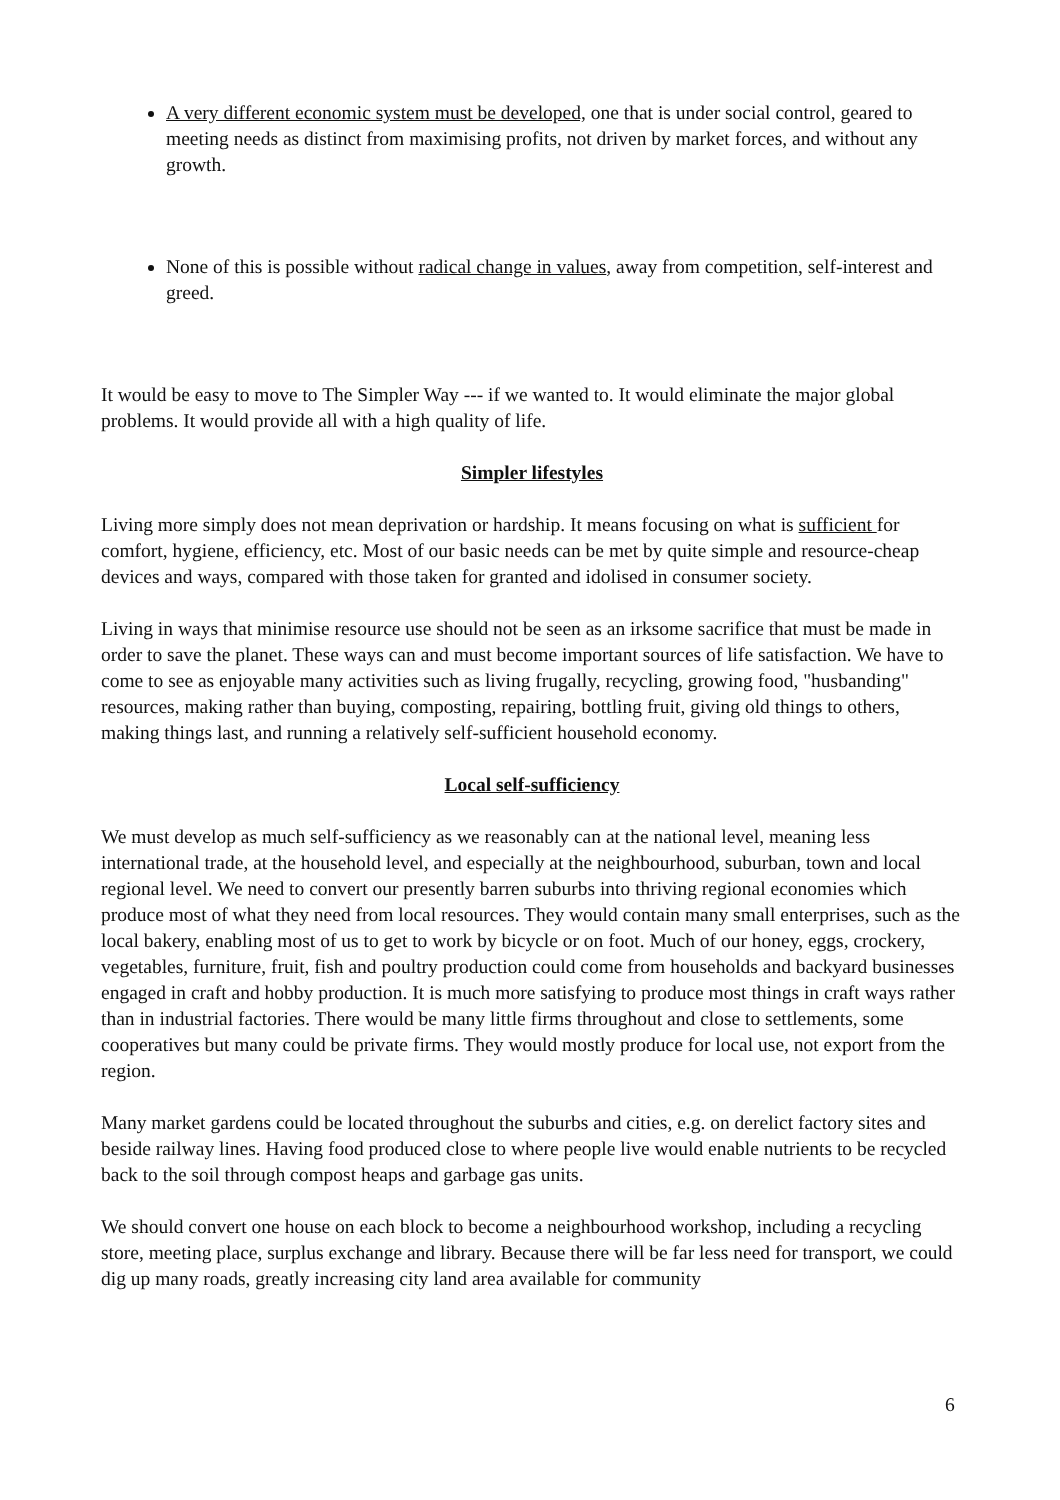A very different economic system must be developed, one that is under social control, geared to meeting needs as distinct from maximising profits, not driven by market forces, and without any growth.
None of this is possible without radical change in values, away from competition, self-interest and greed.
It would be easy to move to The Simpler Way --- if we wanted to. It would eliminate the major global problems. It would provide all with a high quality of life.
Simpler lifestyles
Living more simply does not mean deprivation or hardship. It means focusing on what is sufficient for comfort, hygiene, efficiency, etc. Most of our basic needs can be met by quite simple and resource-cheap devices and ways, compared with those taken for granted and idolised in consumer society.
Living in ways that minimise resource use should not be seen as an irksome sacrifice that must be made in order to save the planet. These ways can and must become important sources of life satisfaction. We have to come to see as enjoyable many activities such as living frugally, recycling, growing food, "husbanding" resources, making rather than buying, composting, repairing, bottling fruit, giving old things to others, making things last, and running a relatively self-sufficient household economy.
Local self-sufficiency
We must develop as much self-sufficiency as we reasonably can at the national level, meaning less international trade, at the household level, and especially at the neighbourhood, suburban, town and local regional level. We need to convert our presently barren suburbs into thriving regional economies which produce most of what they need from local resources. They would contain many small enterprises, such as the local bakery, enabling most of us to get to work by bicycle or on foot. Much of our honey, eggs, crockery, vegetables, furniture, fruit, fish and poultry production could come from households and backyard businesses engaged in craft and hobby production. It is much more satisfying to produce most things in craft ways rather than in industrial factories. There would be many little firms throughout and close to settlements, some cooperatives but many could be private firms. They would mostly produce for local use, not export from the region.
Many market gardens could be located throughout the suburbs and cities, e.g. on derelict factory sites and beside railway lines. Having food produced close to where people live would enable nutrients to be recycled back to the soil through compost heaps and garbage gas units.
We should convert one house on each block to become a neighbourhood workshop, including a recycling store, meeting place, surplus exchange and library. Because there will be far less need for transport, we could dig up many roads, greatly increasing city land area available for community
6